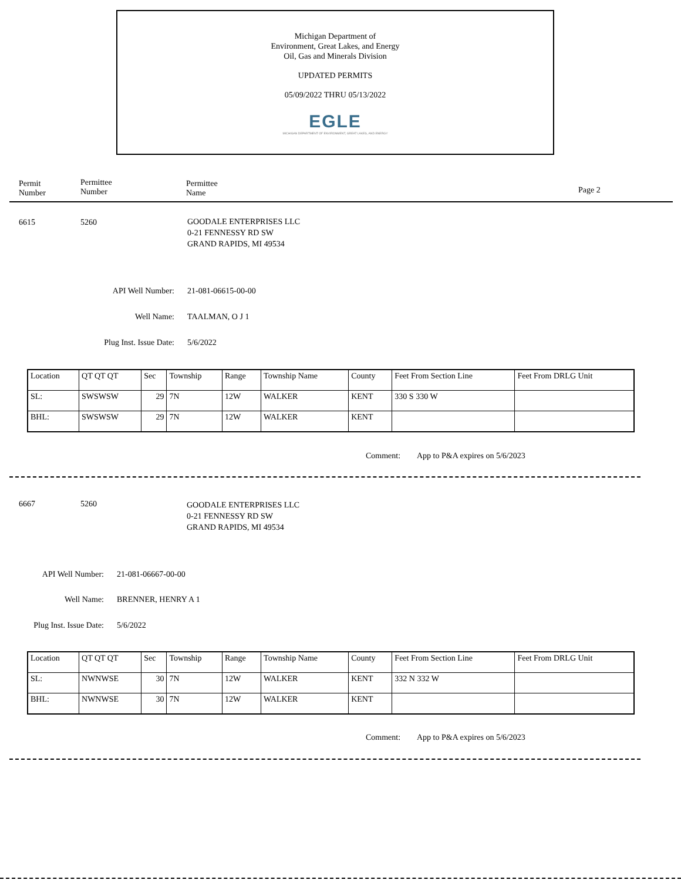Michigan Department of
Environment, Great Lakes, and Energy
Oil, Gas and Minerals Division
UPDATED PERMITS
05/09/2022 THRU 05/13/2022
EGLE
MICHIGAN DEPARTMENT OF ENVIRONMENT, GREAT LAKES, AND ENERGY
Permit
Number
Permittee
Number
Permittee
Name
Page 2
6615 5260
GOODALE ENTERPRISES LLC
0-21 FENNESSY RD SW
GRAND RAPIDS, MI 49534
API Well Number: 21-081-06615-00-00
Well Name: TAALMAN, O J 1
Plug Inst. Issue Date: 5/6/2022
| Location | QT QT QT | Sec | Township | Range | Township Name | County | Feet From Section Line | Feet From DRLG Unit |
| SL: | SWSWSW | 29 | 7N | 12W | WALKER | KENT | 330 S 330 W | |
| BHL: | SWSWSW | 29 | 7N | 12W | WALKER | KENT | | |
Comment: App to P&A expires on 5/6/2023
6667 5260
GOODALE ENTERPRISES LLC
0-21 FENNESSY RD SW
GRAND RAPIDS, MI 49534
API Well Number: 21-081-06667-00-00
Well Name: BRENNER, HENRY A 1
Plug Inst. Issue Date:
5/6/2022
| Location | QT QT QT | Sec | Township | Range | Township Name | County | Feet From Section Line | Feet From DRLG Unit |
| SL: | NWNWSE | 30 | 7N | 12W | WALKER | KENT | 332 N 332 W | |
| BHL: | NWNWSE | 30 | 7N | 12W | WALKER | KENT | | |
Comment: App to P&A expires on 5/6/2023